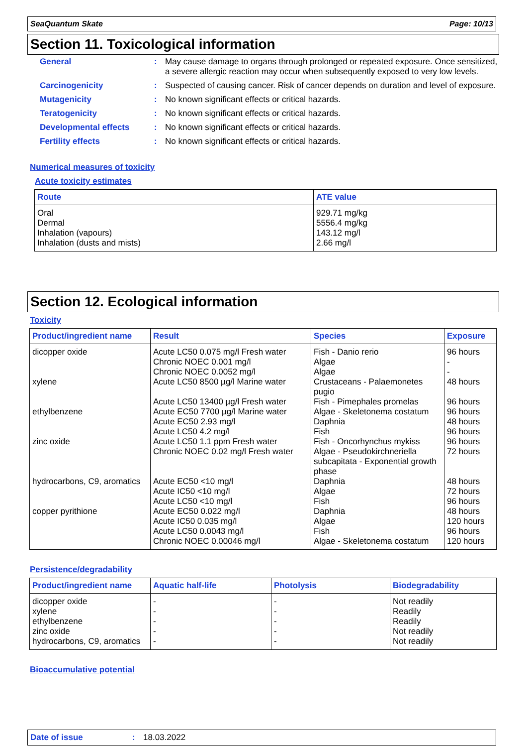SeaQuantum Skate Page: 10/13
Section 11. Toxicological information
General :
May cause damage to organs through prolonged or repeated exposure. Once sensitized, a severe allergic reaction may occur when subsequently exposed to very low levels.
Carcinogenicity :
Suspected of causing cancer. Risk of cancer depends on duration and level of exposure.
Mutagenicity :
No known significant effects or critical hazards.
Teratogenicity :
No known significant effects or critical hazards.
Developmental effects :
No known significant effects or critical hazards.
Fertility effects :
No known significant effects or critical hazards.
Numerical measures of toxicity
Acute toxicity estimates
| Route | ATE value |
| --- | --- |
| Oral Dermal Inhalation (vapours) Inhalation (dusts and mists) | 929.71 mg/kg 5556.4 mg/kg 143.12 mg/l 2.66 mg/l |
Section 12. Ecological information
Toxicity
| Product/ingredient name | Result | Species | Exposure |
| --- | --- | --- | --- |
| dicopper oxide | Acute LC50 0.075 mg/l Fresh water Chronic NOEC 0.001 mg/l Chronic NOEC 0.0052 mg/l | Fish - Danio rerio Algae Algae | 96 hours - - |
| xylene | Acute LC50 8500 µg/l Marine water Acute LC50 13400 µg/l Fresh water | Crustaceans - Palaemonetes pugio Fish - Pimephales promelas | 48 hours 96 hours |
| ethylbenzene | Acute EC50 7700 µg/l Marine water Acute EC50 2.93 mg/l Acute LC50 4.2 mg/l | Algae - Skeletonema costatum Daphnia Fish | 96 hours 48 hours 96 hours |
| zinc oxide | Acute LC50 1.1 ppm Fresh water Chronic NOEC 0.02 mg/l Fresh water | Fish - Oncorhynchus mykiss Algae - Pseudokirchneriella subcapitata - Exponential growth phase | 96 hours 72 hours |
| hydrocarbons, C9, aromatics | Acute EC50 <10 mg/l Acute IC50 <10 mg/l Acute LC50 <10 mg/l | Daphnia Algae Fish | 48 hours 72 hours 96 hours |
| copper pyrithione | Acute EC50 0.022 mg/l Acute IC50 0.035 mg/l Acute LC50 0.0043 mg/l Chronic NOEC 0.00046 mg/l | Daphnia Algae Fish Algae - Skeletonema costatum | 48 hours 120 hours 96 hours 120 hours |
Persistence/degradability
| Product/ingredient name | Aquatic half-life | Photolysis | Biodegradability |
| --- | --- | --- | --- |
| dicopper oxide xylene ethylbenzene zinc oxide hydrocarbons, C9, aromatics | - - - - - | - - - - - | Not readily Readily Readily Not readily Not readily |
Bioaccumulative potential
Date of issue: 18.03.2022